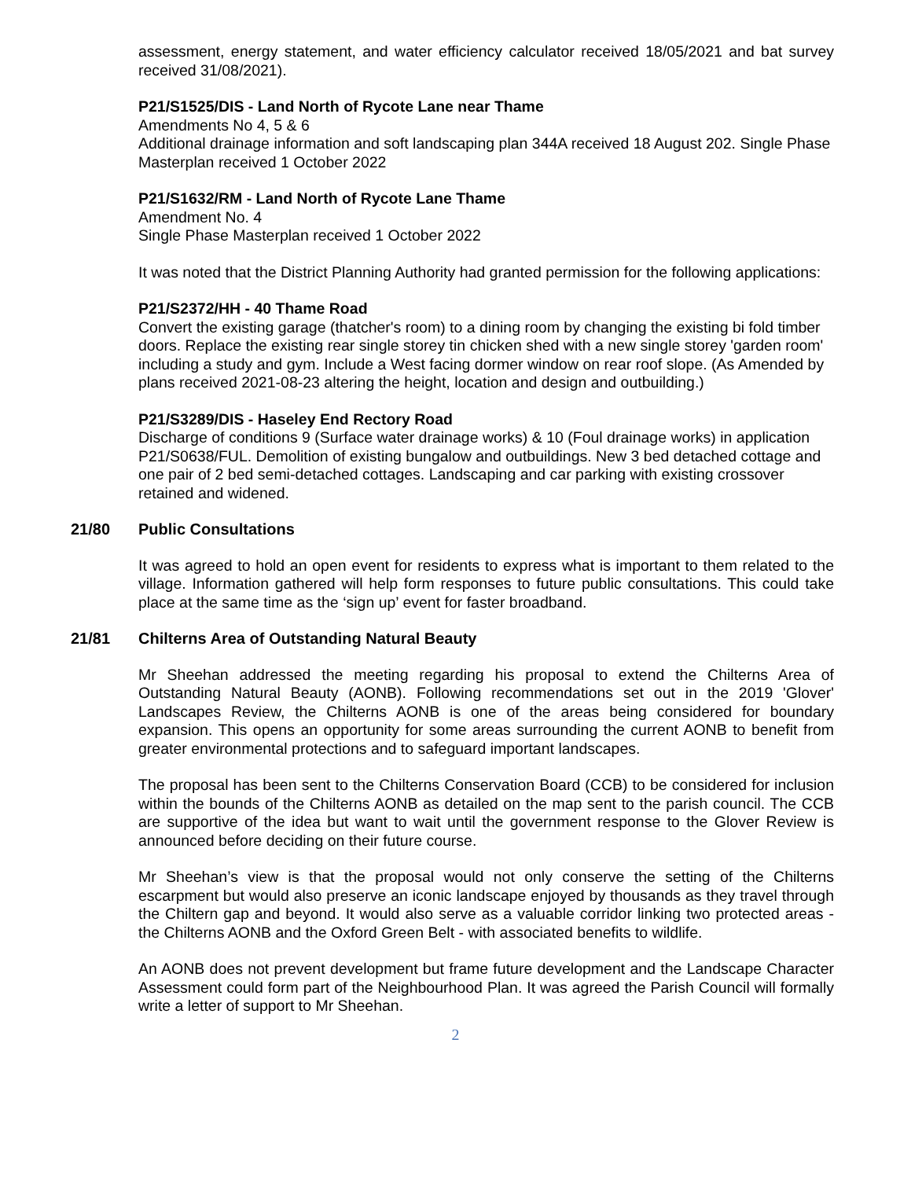assessment, energy statement, and water efficiency calculator received 18/05/2021 and bat survey received 31/08/2021).
P21/S1525/DIS - Land North of Rycote Lane near Thame
Amendments No 4, 5 & 6
Additional drainage information and soft landscaping plan 344A received 18 August 202. Single Phase Masterplan received 1 October 2022
P21/S1632/RM - Land North of Rycote Lane Thame
Amendment No. 4
Single Phase Masterplan received 1 October 2022
It was noted that the District Planning Authority had granted permission for the following applications:
P21/S2372/HH - 40 Thame Road
Convert the existing garage (thatcher's room) to a dining room by changing the existing bi fold timber doors. Replace the existing rear single storey tin chicken shed with a new single storey 'garden room' including a study and gym. Include a West facing dormer window on rear roof slope. (As Amended by plans received 2021-08-23 altering the height, location and design and outbuilding.)
P21/S3289/DIS - Haseley End Rectory Road
Discharge of conditions 9 (Surface water drainage works) & 10 (Foul drainage works) in application P21/S0638/FUL. Demolition of existing bungalow and outbuildings. New 3 bed detached cottage and one pair of 2 bed semi-detached cottages. Landscaping and car parking with existing crossover retained and widened.
21/80 Public Consultations
It was agreed to hold an open event for residents to express what is important to them related to the village. Information gathered will help form responses to future public consultations. This could take place at the same time as the ‘sign up’ event for faster broadband.
21/81 Chilterns Area of Outstanding Natural Beauty
Mr Sheehan addressed the meeting regarding his proposal to extend the Chilterns Area of Outstanding Natural Beauty (AONB). Following recommendations set out in the 2019 'Glover' Landscapes Review, the Chilterns AONB is one of the areas being considered for boundary expansion. This opens an opportunity for some areas surrounding the current AONB to benefit from greater environmental protections and to safeguard important landscapes.
The proposal has been sent to the Chilterns Conservation Board (CCB) to be considered for inclusion within the bounds of the Chilterns AONB as detailed on the map sent to the parish council. The CCB are supportive of the idea but want to wait until the government response to the Glover Review is announced before deciding on their future course.
Mr Sheehan’s view is that the proposal would not only conserve the setting of the Chilterns escarpment but would also preserve an iconic landscape enjoyed by thousands as they travel through the Chiltern gap and beyond. It would also serve as a valuable corridor linking two protected areas - the Chilterns AONB and the Oxford Green Belt - with associated benefits to wildlife.
An AONB does not prevent development but frame future development and the Landscape Character Assessment could form part of the Neighbourhood Plan. It was agreed the Parish Council will formally write a letter of support to Mr Sheehan.
2